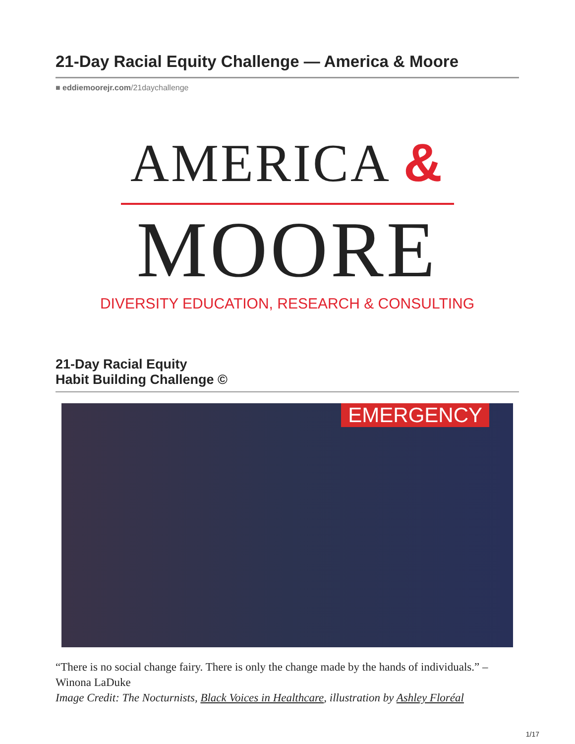21-Day Racial Equity Challenge — America & Moore
■ eddiemoorejr.com/21daychallenge
AMERICA &
MOORE
DIVERSITY EDUCATION, RESEARCH & CONSULTING
21-Day Racial Equity
Habit Building Challenge ©
EMERGENCY
“There is no social change fairy. There is only the change made by the hands of individuals.” –Winona LaDuke
Image Credit: The Nocturnists, Black Voices in Healthcare, illustration by Ashley Floréal
1/17